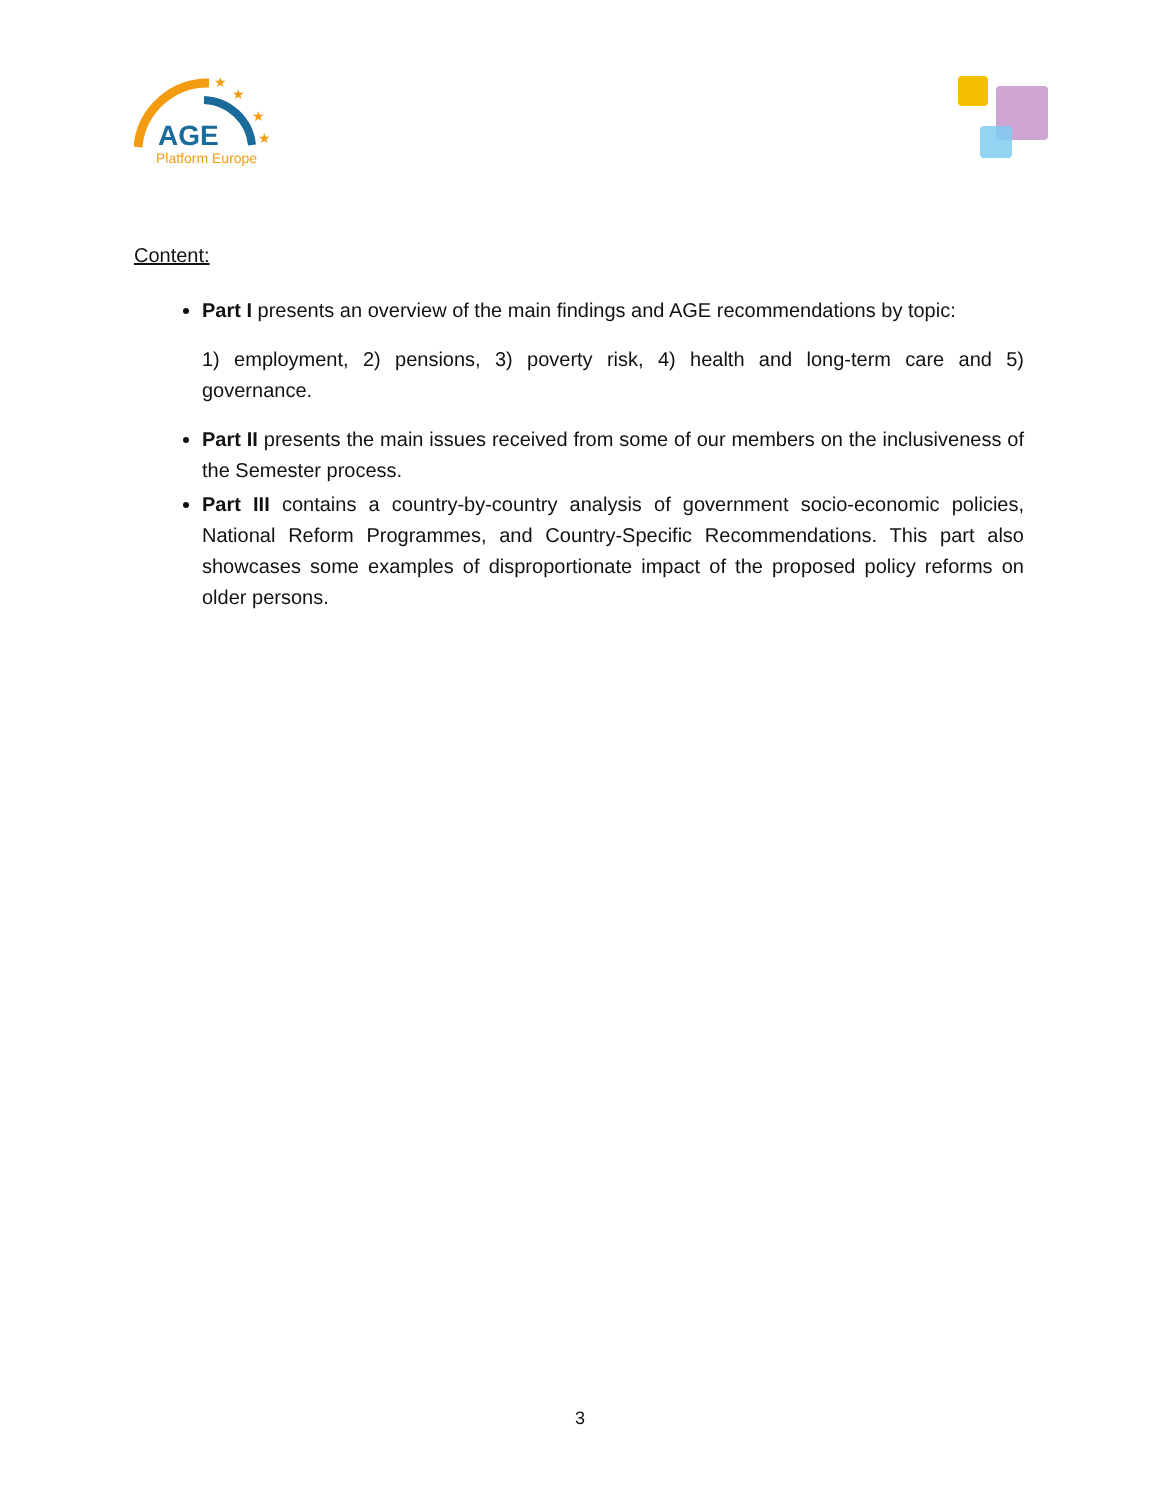★
★
★
★
AGE
Platform Europe
Content:
Part I presents an overview of the main findings and AGE recommendations by topic:
1) employment, 2) pensions, 3) poverty risk, 4) health and long-term care and 5) governance.
Part II presents the main issues received from some of our members on the inclusiveness of the Semester process.
Part III contains a country-by-country analysis of government socio-economic policies, National Reform Programmes, and Country-Specific Recommendations. This part also showcases some examples of disproportionate impact of the proposed policy reforms on older persons.
3